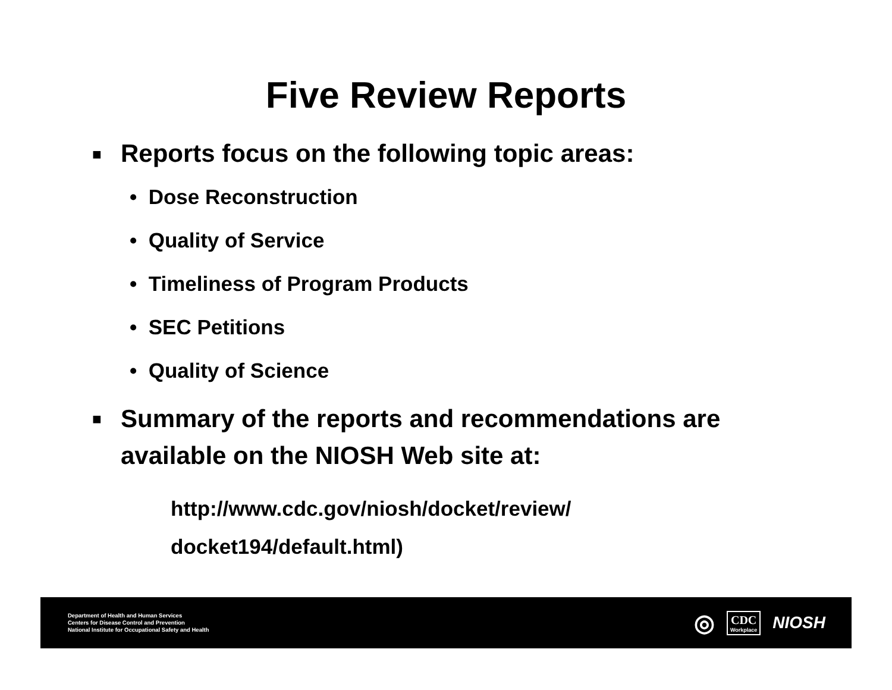Five Review Reports
■ Reports focus on the following topic areas:
• Dose Reconstruction
• Quality of Service
• Timeliness of Program Products
• SEC Petitions
• Quality of Science
■ Summary of the reports and recommendations are
available on the NIOSH Web site at:
http://www.cdc.gov/niosh/docket/review/
docket194/default.html)
Department of Health and Human Services
Centers for Disease Control and Prevention
National Institute for Occupational Safety and Health
◎
CDC
Workplace
NIOSH